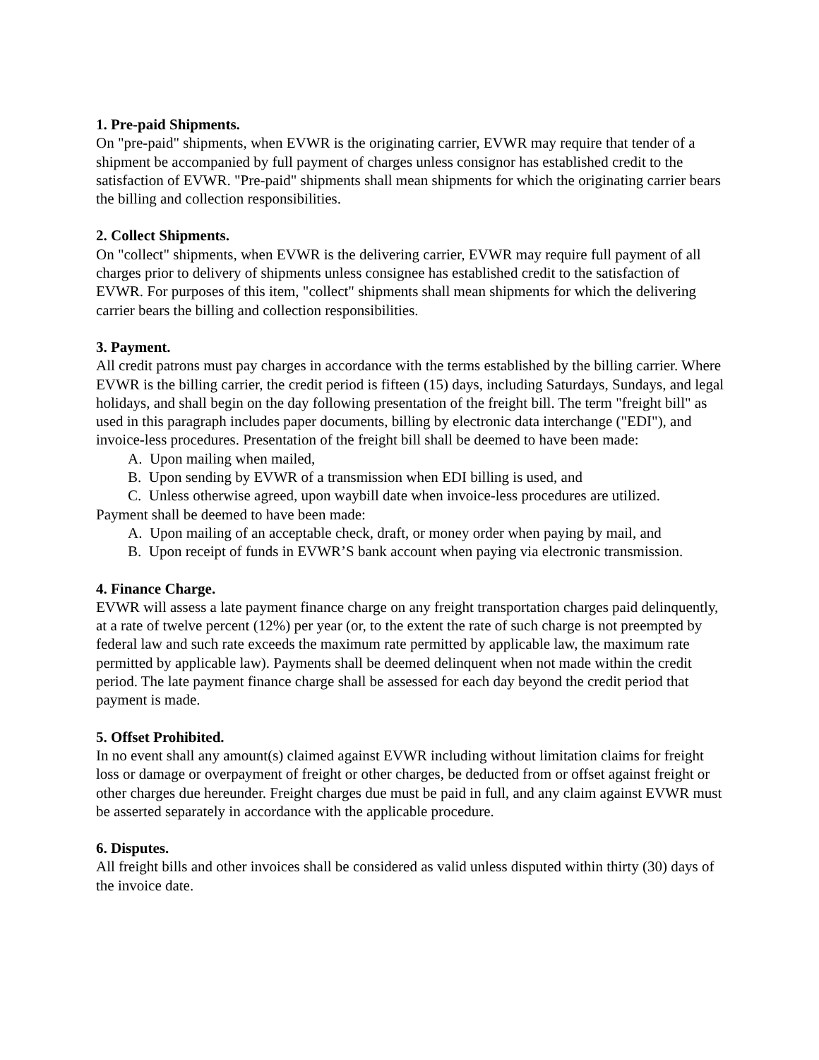1. Pre-paid Shipments.
On "pre-paid" shipments, when EVWR is the originating carrier, EVWR may require that tender of a shipment be accompanied by full payment of charges unless consignor has established credit to the satisfaction of EVWR. "Pre-paid" shipments shall mean shipments for which the originating carrier bears the billing and collection responsibilities.
2. Collect Shipments.
On "collect" shipments, when EVWR is the delivering carrier, EVWR may require full payment of all charges prior to delivery of shipments unless consignee has established credit to the satisfaction of EVWR. For purposes of this item, "collect" shipments shall mean shipments for which the delivering carrier bears the billing and collection responsibilities.
3. Payment.
All credit patrons must pay charges in accordance with the terms established by the billing carrier. Where EVWR is the billing carrier, the credit period is fifteen (15) days, including Saturdays, Sundays, and legal holidays, and shall begin on the day following presentation of the freight bill. The term "freight bill" as used in this paragraph includes paper documents, billing by electronic data interchange ("EDI"), and invoice-less procedures. Presentation of the freight bill shall be deemed to have been made:
A. Upon mailing when mailed,
B. Upon sending by EVWR of a transmission when EDI billing is used, and
C. Unless otherwise agreed, upon waybill date when invoice-less procedures are utilized.
Payment shall be deemed to have been made:
A. Upon mailing of an acceptable check, draft, or money order when paying by mail, and
B. Upon receipt of funds in EVWR’S bank account when paying via electronic transmission.
4. Finance Charge.
EVWR will assess a late payment finance charge on any freight transportation charges paid delinquently, at a rate of twelve percent (12%) per year (or, to the extent the rate of such charge is not preempted by federal law and such rate exceeds the maximum rate permitted by applicable law, the maximum rate permitted by applicable law). Payments shall be deemed delinquent when not made within the credit period. The late payment finance charge shall be assessed for each day beyond the credit period that payment is made.
5. Offset Prohibited.
In no event shall any amount(s) claimed against EVWR including without limitation claims for freight loss or damage or overpayment of freight or other charges, be deducted from or offset against freight or other charges due hereunder. Freight charges due must be paid in full, and any claim against EVWR must be asserted separately in accordance with the applicable procedure.
6. Disputes.
All freight bills and other invoices shall be considered as valid unless disputed within thirty (30) days of the invoice date.